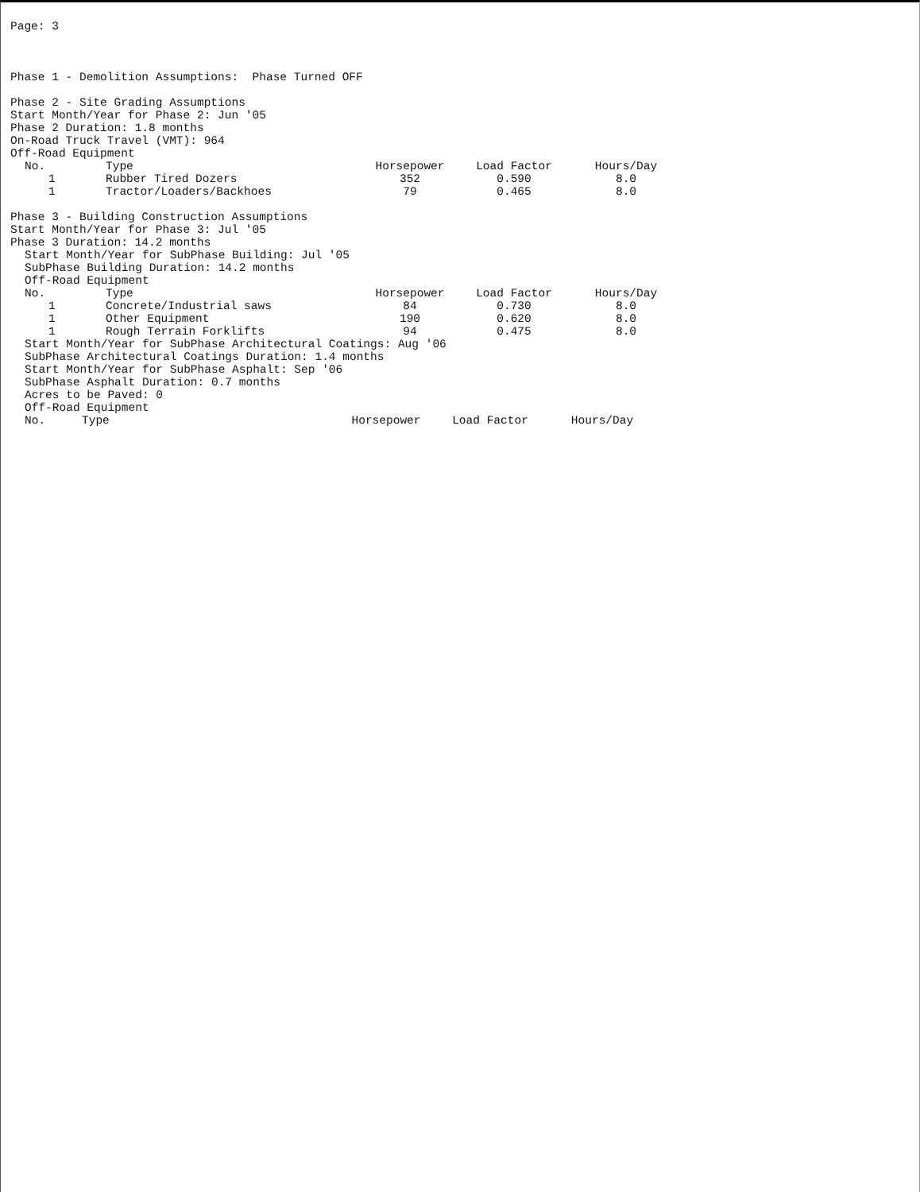Page: 3
Phase 1 - Demolition Assumptions: Phase Turned OFF
Phase 2 - Site Grading Assumptions
Start Month/Year for Phase 2: Jun '05
Phase 2 Duration: 1.8 months
On-Road Truck Travel (VMT): 964
Off-Road Equipment
| No. | Type | Horsepower | Load Factor | Hours/Day |
| --- | --- | --- | --- | --- |
| 1 | Rubber Tired Dozers | 352 | 0.590 | 8.0 |
| 1 | Tractor/Loaders/Backhoes | 79 | 0.465 | 8.0 |
Phase 3 - Building Construction Assumptions
Start Month/Year for Phase 3: Jul '05
Phase 3 Duration: 14.2 months
Start Month/Year for SubPhase Building: Jul '05
SubPhase Building Duration: 14.2 months
Off-Road Equipment
| No. | Type | Horsepower | Load Factor | Hours/Day |
| --- | --- | --- | --- | --- |
| 1 | Concrete/Industrial saws | 84 | 0.730 | 8.0 |
| 1 | Other Equipment | 190 | 0.620 | 8.0 |
| 1 | Rough Terrain Forklifts | 94 | 0.475 | 8.0 |
Start Month/Year for SubPhase Architectural Coatings: Aug '06
SubPhase Architectural Coatings Duration: 1.4 months
Start Month/Year for SubPhase Asphalt: Sep '06
SubPhase Asphalt Duration: 0.7 months
Acres to be Paved: 0
Off-Road Equipment
| No. | Type | Horsepower | Load Factor | Hours/Day |
| --- | --- | --- | --- | --- |